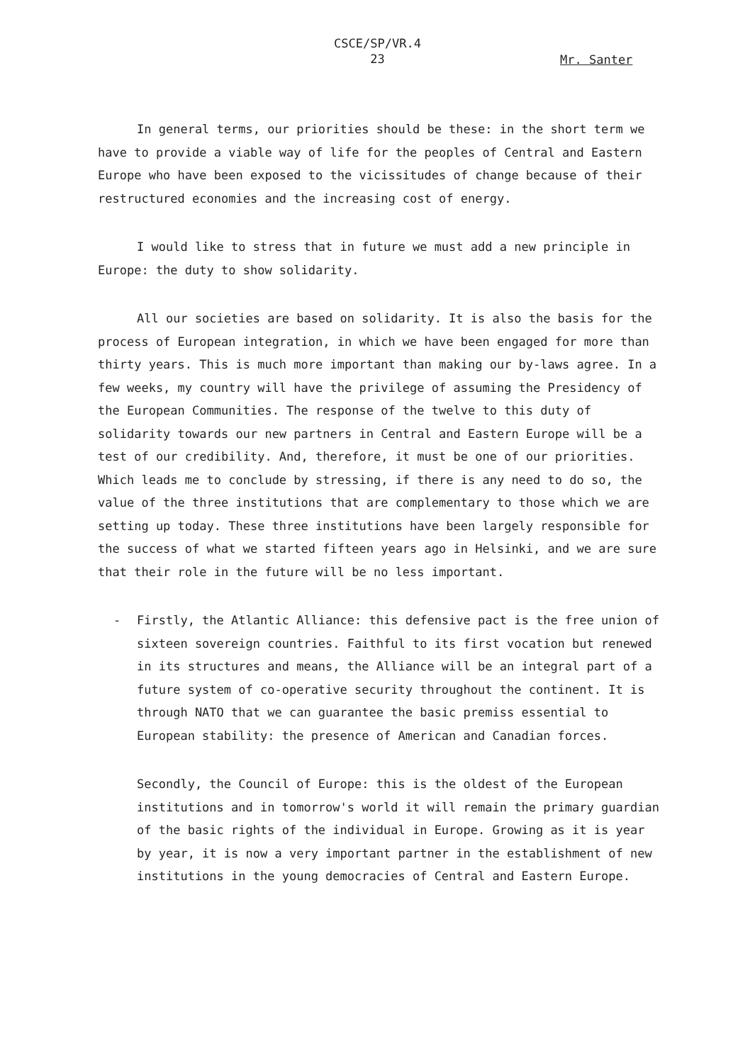CSCE/SP/VR.4
23
Mr. Santer
In general terms, our priorities should be these: in the short term we have to provide a viable way of life for the peoples of Central and Eastern Europe who have been exposed to the vicissitudes of change because of their restructured economies and the increasing cost of energy.
I would like to stress that in future we must add a new principle in Europe: the duty to show solidarity.
All our societies are based on solidarity. It is also the basis for the process of European integration, in which we have been engaged for more than thirty years. This is much more important than making our by-laws agree. In a few weeks, my country will have the privilege of assuming the Presidency of the European Communities. The response of the twelve to this duty of solidarity towards our new partners in Central and Eastern Europe will be a test of our credibility. And, therefore, it must be one of our priorities. Which leads me to conclude by stressing, if there is any need to do so, the value of the three institutions that are complementary to those which we are setting up today. These three institutions have been largely responsible for the success of what we started fifteen years ago in Helsinki, and we are sure that their role in the future will be no less important.
- Firstly, the Atlantic Alliance: this defensive pact is the free union of sixteen sovereign countries. Faithful to its first vocation but renewed in its structures and means, the Alliance will be an integral part of a future system of co-operative security throughout the continent. It is through NATO that we can guarantee the basic premiss essential to European stability: the presence of American and Canadian forces.
Secondly, the Council of Europe: this is the oldest of the European institutions and in tomorrow's world it will remain the primary guardian of the basic rights of the individual in Europe. Growing as it is year by year, it is now a very important partner in the establishment of new institutions in the young democracies of Central and Eastern Europe.